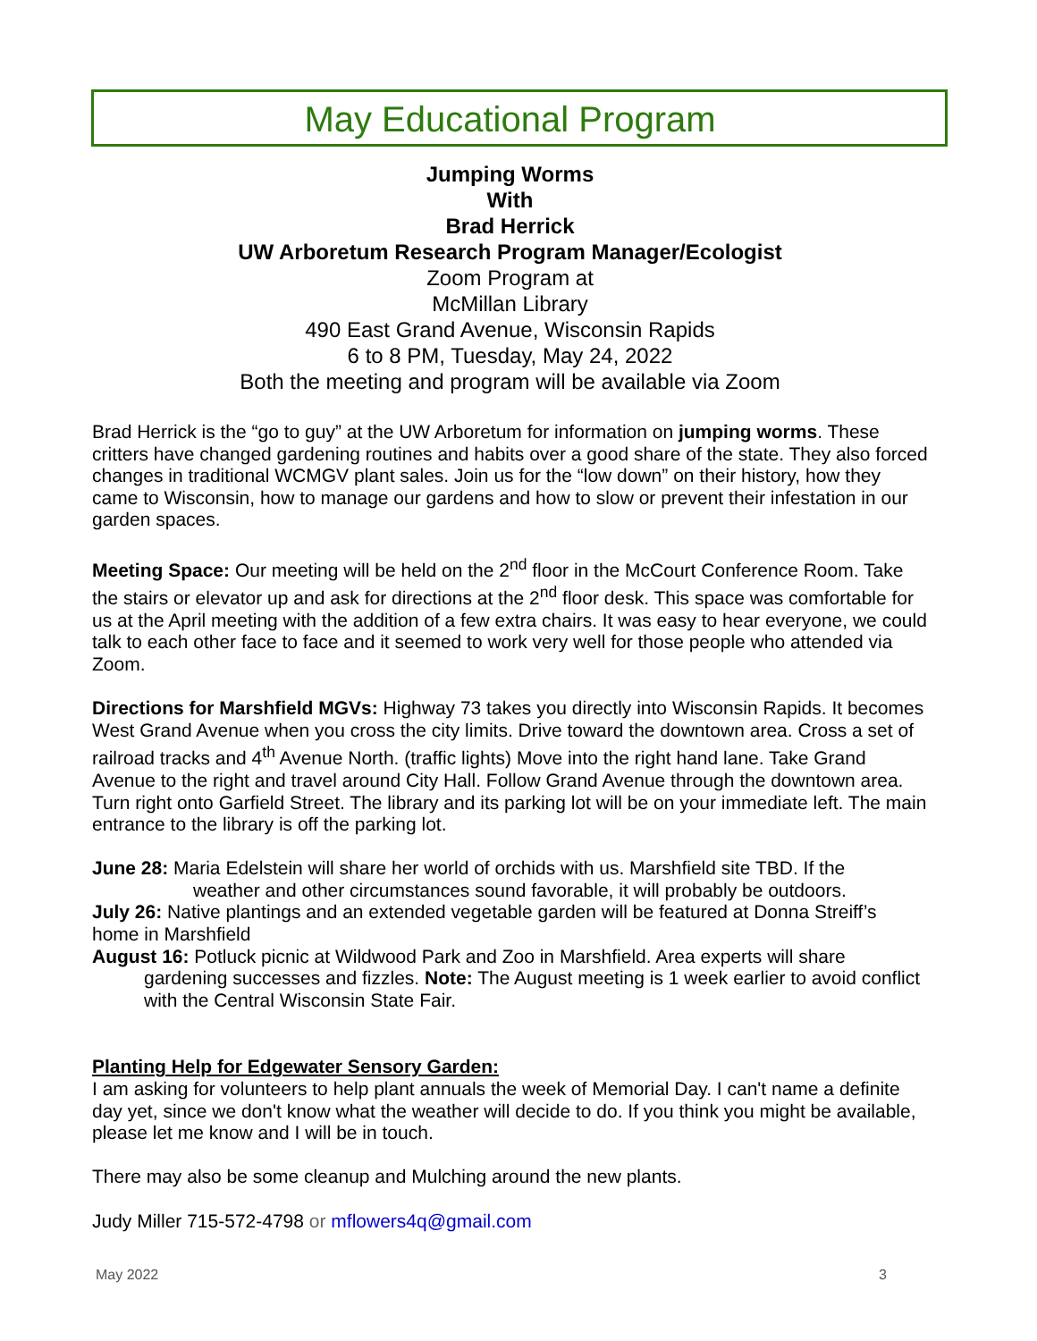May Educational Program
Jumping Worms
With
Brad Herrick
UW Arboretum Research Program Manager/Ecologist
Zoom Program at
McMillan Library
490 East Grand Avenue, Wisconsin Rapids
6 to 8 PM, Tuesday, May 24, 2022
Both the meeting and program will be available via Zoom
Brad Herrick is the “go to guy” at the UW Arboretum for information on jumping worms. These critters have changed gardening routines and habits over a good share of the state. They also forced changes in traditional WCMGV plant sales. Join us for the “low down” on their history, how they came to Wisconsin, how to manage our gardens and how to slow or prevent their infestation in our garden spaces.
Meeting Space: Our meeting will be held on the 2<sup>nd</sup> floor in the McCourt Conference Room. Take the stairs or elevator up and ask for directions at the 2<sup>nd</sup> floor desk. This space was comfortable for us at the April meeting with the addition of a few extra chairs. It was easy to hear everyone, we could talk to each other face to face and it seemed to work very well for those people who attended via Zoom.
Directions for Marshfield MGVs: Highway 73 takes you directly into Wisconsin Rapids. It becomes West Grand Avenue when you cross the city limits. Drive toward the downtown area. Cross a set of railroad tracks and 4<sup>th</sup> Avenue North. (traffic lights) Move into the right hand lane. Take Grand Avenue to the right and travel around City Hall. Follow Grand Avenue through the downtown area. Turn right onto Garfield Street. The library and its parking lot will be on your immediate left. The main entrance to the library is off the parking lot.
June 28: Maria Edelstein will share her world of orchids with us. Marshfield site TBD. If the
weather and other circumstances sound favorable, it will probably be outdoors.
July 26: Native plantings and an extended vegetable garden will be featured at Donna Streiff’s home in Marshfield
August 16: Potluck picnic at Wildwood Park and Zoo in Marshfield. Area experts will share
gardening successes and fizzles. Note: The August meeting is 1 week earlier to avoid conflict with the Central Wisconsin State Fair.
Planting Help for Edgewater Sensory Garden:
I am asking for volunteers to help plant annuals the week of Memorial Day. I can't name a definite day yet, since we don't know what the weather will decide to do. If you think you might be available, please let me know and I will be in touch.
There may also be some cleanup and Mulching around the new plants.
Judy Miller 715-572-4798 or mflowers4q@gmail.com
May 2022 3